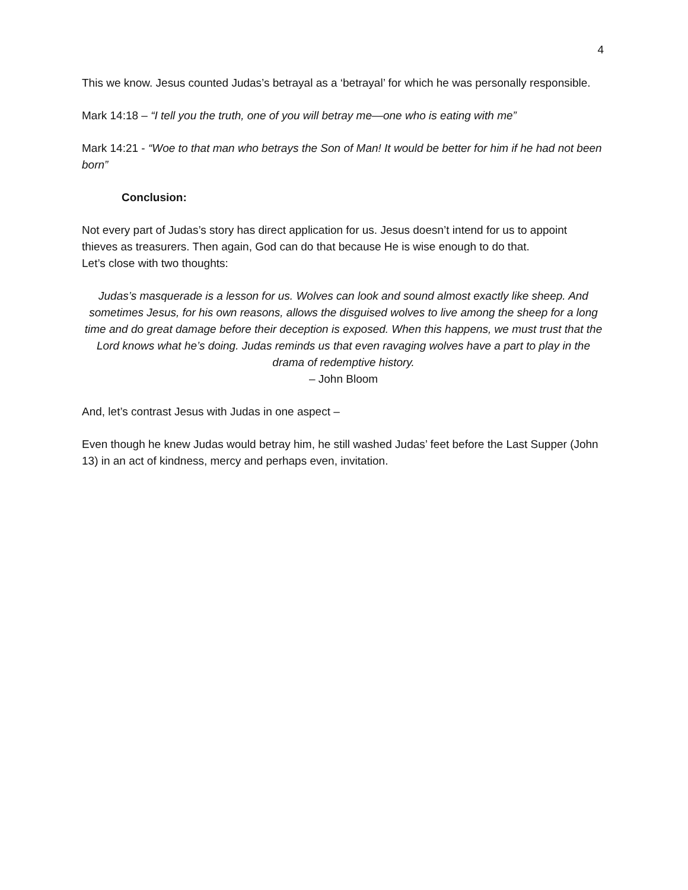4
This we know. Jesus counted Judas’s betrayal as a ‘betrayal’ for which he was personally responsible.
Mark 14:18 – “I tell you the truth, one of you will betray me—one who is eating with me”
Mark 14:21 - “Woe to that man who betrays the Son of Man! It would be better for him if he had not been born”
Conclusion:
Not every part of Judas’s story has direct application for us. Jesus doesn’t intend for us to appoint thieves as treasurers. Then again, God can do that because He is wise enough to do that.
Let’s close with two thoughts:
Judas’s masquerade is a lesson for us. Wolves can look and sound almost exactly like sheep. And sometimes Jesus, for his own reasons, allows the disguised wolves to live among the sheep for a long time and do great damage before their deception is exposed. When this happens, we must trust that the Lord knows what he’s doing. Judas reminds us that even ravaging wolves have a part to play in the drama of redemptive history.
– John Bloom
And, let’s contrast Jesus with Judas in one aspect –
Even though he knew Judas would betray him, he still washed Judas’ feet before the Last Supper (John 13) in an act of kindness, mercy and perhaps even, invitation.